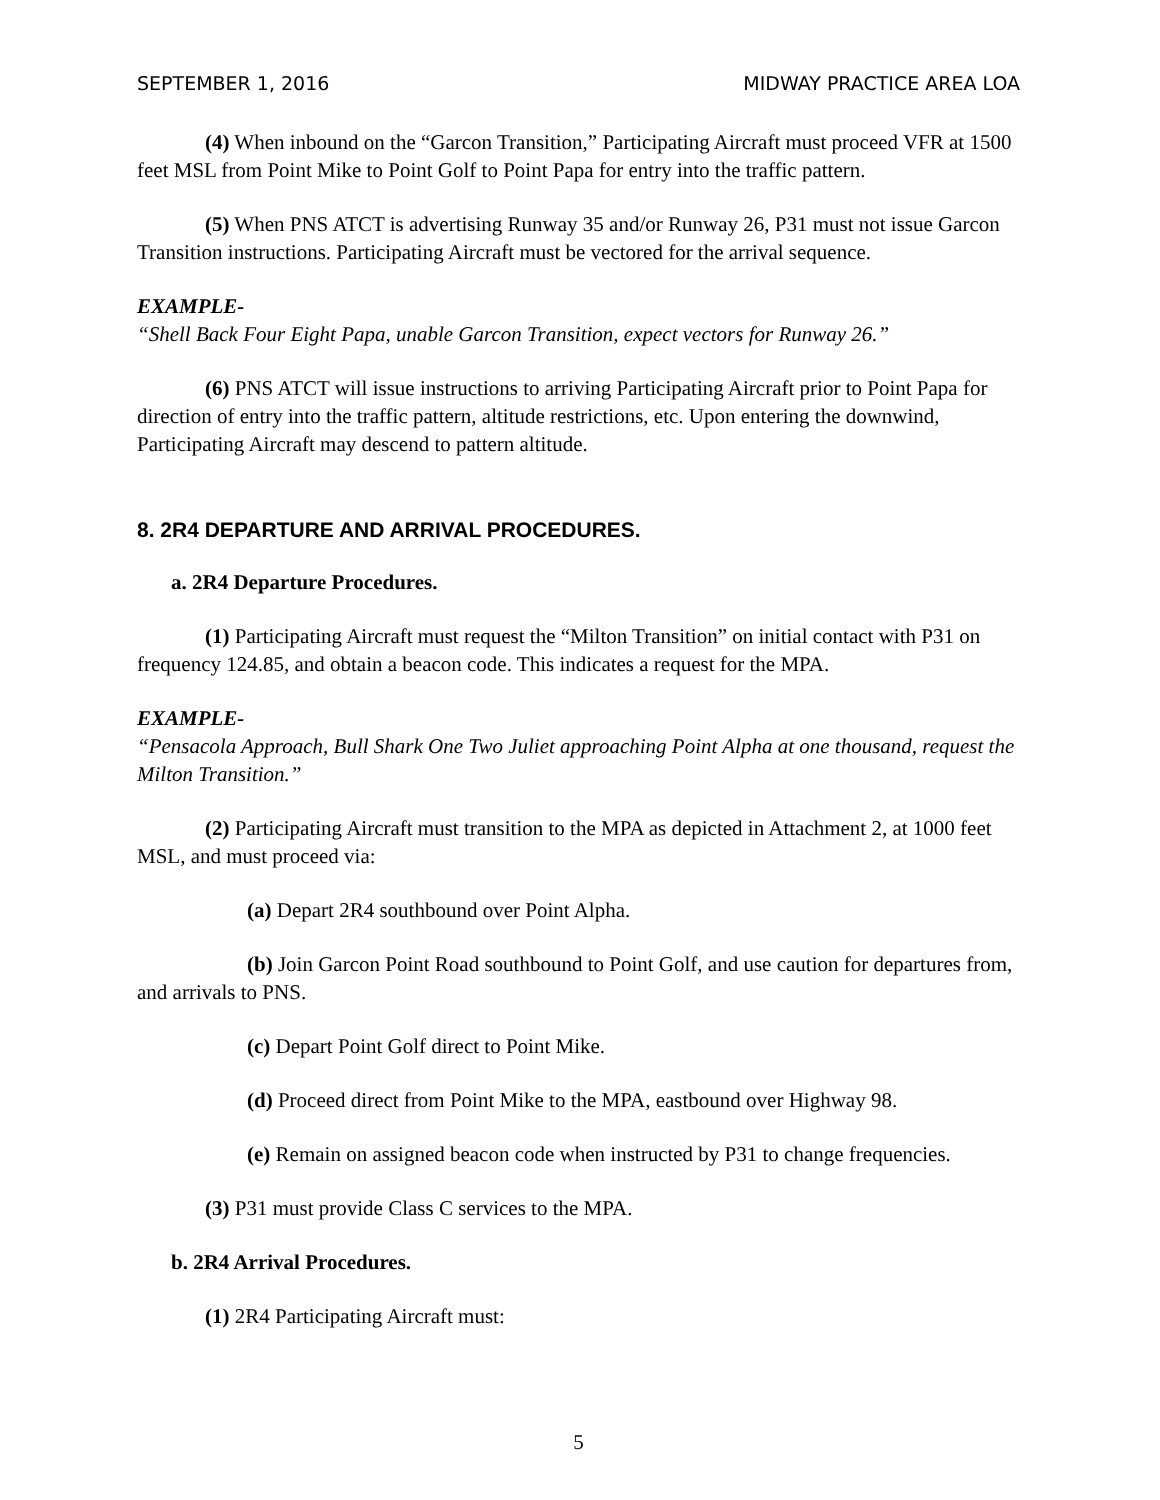SEPTEMBER 1, 2016 MIDWAY PRACTICE AREA LOA
(4) When inbound on the “Garcon Transition,” Participating Aircraft must proceed VFR at 1500 feet MSL from Point Mike to Point Golf to Point Papa for entry into the traffic pattern.
(5) When PNS ATCT is advertising Runway 35 and/or Runway 26, P31 must not issue Garcon Transition instructions. Participating Aircraft must be vectored for the arrival sequence.
EXAMPLE-
“Shell Back Four Eight Papa, unable Garcon Transition, expect vectors for Runway 26.”
(6) PNS ATCT will issue instructions to arriving Participating Aircraft prior to Point Papa for direction of entry into the traffic pattern, altitude restrictions, etc. Upon entering the downwind, Participating Aircraft may descend to pattern altitude.
8. 2R4 DEPARTURE AND ARRIVAL PROCEDURES.
a. 2R4 Departure Procedures.
(1) Participating Aircraft must request the “Milton Transition” on initial contact with P31 on frequency 124.85, and obtain a beacon code. This indicates a request for the MPA.
EXAMPLE-
“Pensacola Approach, Bull Shark One Two Juliet approaching Point Alpha at one thousand, request the Milton Transition.”
(2) Participating Aircraft must transition to the MPA as depicted in Attachment 2, at 1000 feet MSL, and must proceed via:
(a) Depart 2R4 southbound over Point Alpha.
(b) Join Garcon Point Road southbound to Point Golf, and use caution for departures from, and arrivals to PNS.
(c) Depart Point Golf direct to Point Mike.
(d) Proceed direct from Point Mike to the MPA, eastbound over Highway 98.
(e) Remain on assigned beacon code when instructed by P31 to change frequencies.
(3) P31 must provide Class C services to the MPA.
b. 2R4 Arrival Procedures.
(1) 2R4 Participating Aircraft must:
5